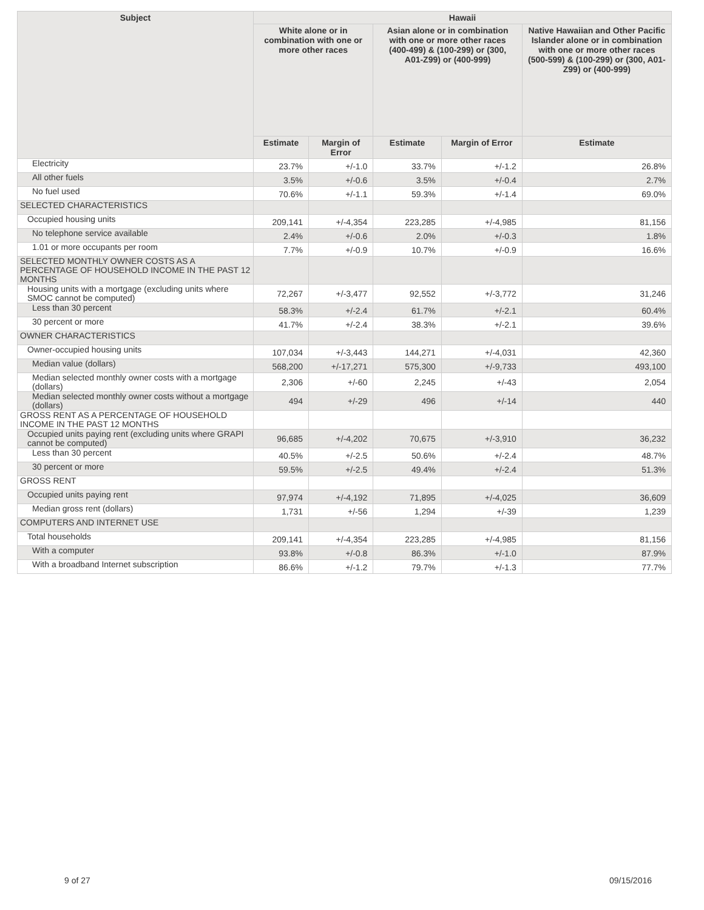| Subject | Hawaii | | | | |
| --- | --- | --- | --- | --- | --- |
| | White alone or in combination with one or more other races | | Asian alone or in combination with one or more other races (400-499) & (100-299) or (300, A01-Z99) or (400-999) | | Native Hawaiian and Other Pacific Islander alone or in combination with one or more other races (500-599) & (100-299) or (300, A01-Z99) or (400-999) |
| | Estimate | Margin of Error | Estimate | Margin of Error | Estimate |
| Electricity | 23.7% | +/-1.0 | 33.7% | +/-1.2 | 26.8% |
| All other fuels | 3.5% | +/-0.6 | 3.5% | +/-0.4 | 2.7% |
| No fuel used | 70.6% | +/-1.1 | 59.3% | +/-1.4 | 69.0% |
| SELECTED CHARACTERISTICS | | | | | |
| Occupied housing units | 209,141 | +/-4,354 | 223,285 | +/-4,985 | 81,156 |
| No telephone service available | 2.4% | +/-0.6 | 2.0% | +/-0.3 | 1.8% |
| 1.01 or more occupants per room | 7.7% | +/-0.9 | 10.7% | +/-0.9 | 16.6% |
| SELECTED MONTHLY OWNER COSTS AS A PERCENTAGE OF HOUSEHOLD INCOME IN THE PAST 12 MONTHS | | | | | |
| Housing units with a mortgage (excluding units where SMOC cannot be computed) | 72,267 | +/-3,477 | 92,552 | +/-3,772 | 31,246 |
| Less than 30 percent | 58.3% | +/-2.4 | 61.7% | +/-2.1 | 60.4% |
| 30 percent or more | 41.7% | +/-2.4 | 38.3% | +/-2.1 | 39.6% |
| OWNER CHARACTERISTICS | | | | | |
| Owner-occupied housing units | 107,034 | +/-3,443 | 144,271 | +/-4,031 | 42,360 |
| Median value (dollars) | 568,200 | +/-17,271 | 575,300 | +/-9,733 | 493,100 |
| Median selected monthly owner costs with a mortgage (dollars) | 2,306 | +/-60 | 2,245 | +/-43 | 2,054 |
| Median selected monthly owner costs without a mortgage (dollars) | 494 | +/-29 | 496 | +/-14 | 440 |
| GROSS RENT AS A PERCENTAGE OF HOUSEHOLD INCOME IN THE PAST 12 MONTHS | | | | | |
| Occupied units paying rent (excluding units where GRAPI cannot be computed) | 96,685 | +/-4,202 | 70,675 | +/-3,910 | 36,232 |
| Less than 30 percent | 40.5% | +/-2.5 | 50.6% | +/-2.4 | 48.7% |
| 30 percent or more | 59.5% | +/-2.5 | 49.4% | +/-2.4 | 51.3% |
| GROSS RENT | | | | | |
| Occupied units paying rent | 97,974 | +/-4,192 | 71,895 | +/-4,025 | 36,609 |
| Median gross rent (dollars) | 1,731 | +/-56 | 1,294 | +/-39 | 1,239 |
| COMPUTERS AND INTERNET USE | | | | | |
| Total households | 209,141 | +/-4,354 | 223,285 | +/-4,985 | 81,156 |
| With a computer | 93.8% | +/-0.8 | 86.3% | +/-1.0 | 87.9% |
| With a broadband Internet subscription | 86.6% | +/-1.2 | 79.7% | +/-1.3 | 77.7% |
9 of 27 09/15/2016